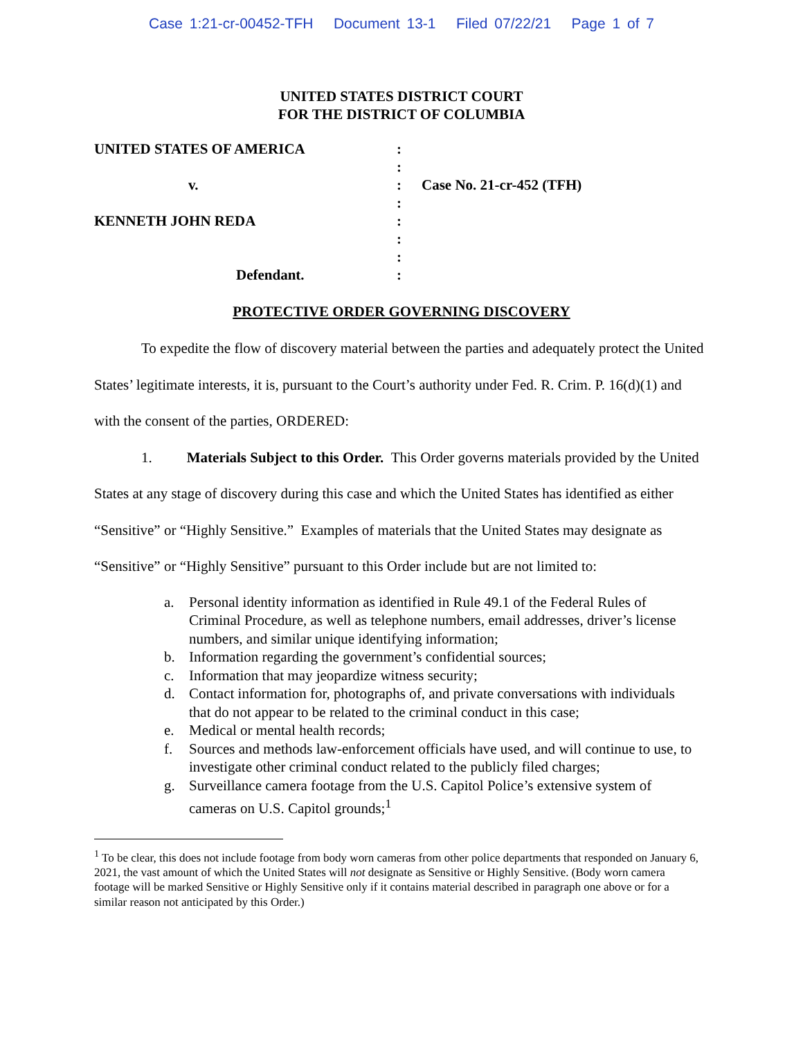Case 1:21-cr-00452-TFH Document 13-1 Filed 07/22/21 Page 1 of 7
UNITED STATES DISTRICT COURT
FOR THE DISTRICT OF COLUMBIA
UNITED STATES OF AMERICA
:
:
v.
:
Case No. 21-cr-452 (TFH)
:
KENNETH JOHN REDA
:
:
:
Defendant.
:
PROTECTIVE ORDER GOVERNING DISCOVERY
To expedite the flow of discovery material between the parties and adequately protect the United States’ legitimate interests, it is, pursuant to the Court’s authority under Fed. R. Crim. P. 16(d)(1) and with the consent of the parties, ORDERED:
1. Materials Subject to this Order. This Order governs materials provided by the United States at any stage of discovery during this case and which the United States has identified as either “Sensitive” or “Highly Sensitive.” Examples of materials that the United States may designate as “Sensitive” or “Highly Sensitive” pursuant to this Order include but are not limited to:
a. Personal identity information as identified in Rule 49.1 of the Federal Rules of Criminal Procedure, as well as telephone numbers, email addresses, driver’s license numbers, and similar unique identifying information;
b. Information regarding the government’s confidential sources;
c. Information that may jeopardize witness security;
d. Contact information for, photographs of, and private conversations with individuals that do not appear to be related to the criminal conduct in this case;
e. Medical or mental health records;
f. Sources and methods law-enforcement officials have used, and will continue to use, to investigate other criminal conduct related to the publicly filed charges;
g. Surveillance camera footage from the U.S. Capitol Police’s extensive system of cameras on U.S. Capitol grounds;<sup>1</sup>
<sup>1</sup> To be clear, this does not include footage from body worn cameras from other police departments that responded on January 6, 2021, the vast amount of which the United States will not designate as Sensitive or Highly Sensitive. (Body worn camera footage will be marked Sensitive or Highly Sensitive only if it contains material described in paragraph one above or for a similar reason not anticipated by this Order.)